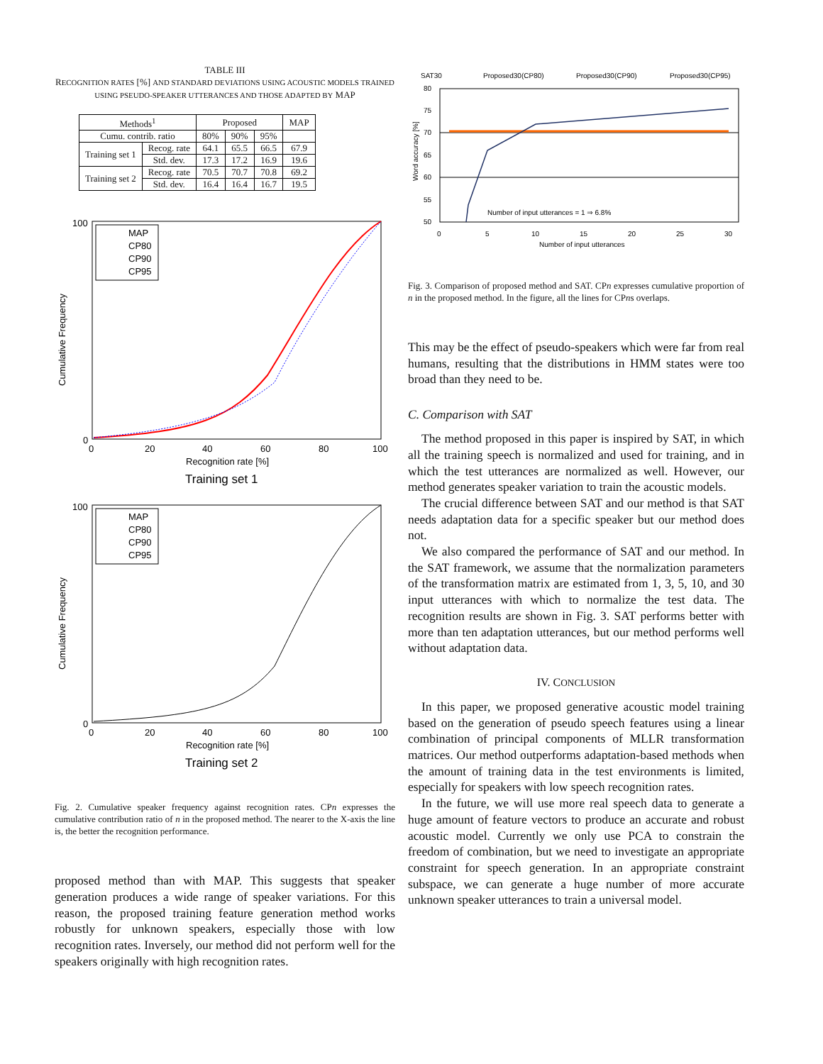TABLE III
RECOGNITION RATES [%] AND STANDARD DEVIATIONS USING ACOUSTIC MODELS TRAINED USING PSEUDO-SPEAKER UTTERANCES AND THOSE ADAPTED BY MAP
| Methods<sup>1</sup> | | Proposed | | | MAP |
| --- | --- | --- | --- | --- | --- |
| Cumu. contrib. ratio | | 80% | 90% | 95% | |
| Training set 1 | Recog. rate | 64.1 | 65.5 | 66.5 | 67.9 |
| | Std. dev. | 17.3 | 17.2 | 16.9 | 19.6 |
| Training set 2 | Recog. rate | 70.5 | 70.7 | 70.8 | 69.2 |
| | Std. dev. | 16.4 | 16.4 | 16.7 | 19.5 |
100
0
0
20
40
60
80
100
Recognition rate [%]
Cumulative Frequency
MAP
CP80
CP90
CP95
Training set 1
100
0
0
20
40
60
80
100
Recognition rate [%]
Cumulative Frequency
MAP
CP80
CP90
CP95
Training set 2
Fig. 2. Cumulative speaker frequency against recognition rates. CPn expresses the cumulative contribution ratio of n in the proposed method. The nearer to the X-axis the line is, the better the recognition performance.
proposed method than with MAP. This suggests that speaker generation produces a wide range of speaker variations. For this reason, the proposed training feature generation method works robustly for unknown speakers, especially those with low recognition rates. Inversely, our method did not perform well for the speakers originally with high recognition rates.
SAT30
Proposed30(CP80)
Proposed30(CP90)
Proposed30(CP95)
80
75
70
65
60
55
50
0
5
10
15
20
25
30
Number of input utterances
Number of input utterances = 1 ⇒ 6.8%
Word accuracy [%]
Fig. 3. Comparison of proposed method and SAT. CPn expresses cumulative proportion of n in the proposed method. In the figure, all the lines for CPns overlaps.
This may be the effect of pseudo-speakers which were far from real humans, resulting that the distributions in HMM states were too broad than they need to be.
C. Comparison with SAT
The method proposed in this paper is inspired by SAT, in which all the training speech is normalized and used for training, and in which the test utterances are normalized as well. However, our method generates speaker variation to train the acoustic models.
The crucial difference between SAT and our method is that SAT needs adaptation data for a specific speaker but our method does not.
We also compared the performance of SAT and our method. In the SAT framework, we assume that the normalization parameters of the transformation matrix are estimated from 1, 3, 5, 10, and 30 input utterances with which to normalize the test data. The recognition results are shown in Fig. 3. SAT performs better with more than ten adaptation utterances, but our method performs well without adaptation data.
IV. CONCLUSION
In this paper, we proposed generative acoustic model training based on the generation of pseudo speech features using a linear combination of principal components of MLLR transformation matrices. Our method outperforms adaptation-based methods when the amount of training data in the test environments is limited, especially for speakers with low speech recognition rates.
In the future, we will use more real speech data to generate a huge amount of feature vectors to produce an accurate and robust acoustic model. Currently we only use PCA to constrain the freedom of combination, but we need to investigate an appropriate constraint for speech generation. In an appropriate constraint subspace, we can generate a huge number of more accurate unknown speaker utterances to train a universal model.